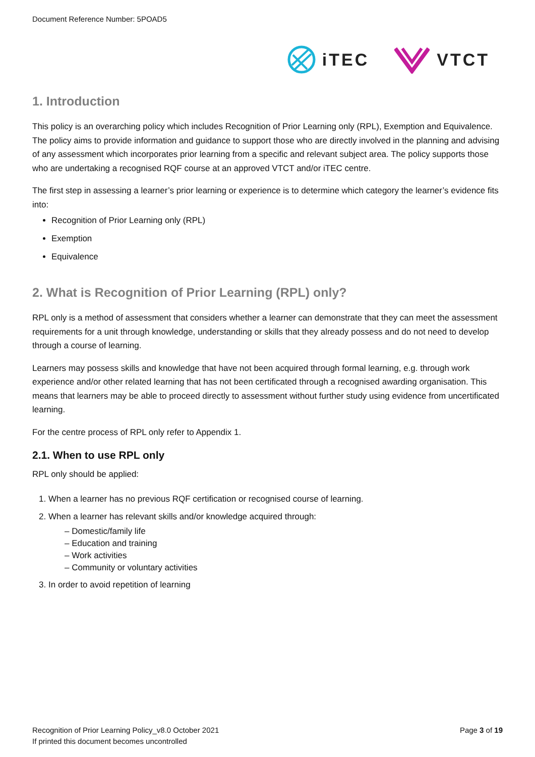Document Reference Number: 5POAD5
iTEC VTCT
1. Introduction
This policy is an overarching policy which includes Recognition of Prior Learning only (RPL), Exemption and Equivalence. The policy aims to provide information and guidance to support those who are directly involved in the planning and advising of any assessment which incorporates prior learning from a specific and relevant subject area. The policy supports those who are undertaking a recognised RQF course at an approved VTCT and/or iTEC centre.
The first step in assessing a learner’s prior learning or experience is to determine which category the learner’s evidence fits into:
Recognition of Prior Learning only (RPL)
Exemption
Equivalence
2. What is Recognition of Prior Learning (RPL) only?
RPL only is a method of assessment that considers whether a learner can demonstrate that they can meet the assessment requirements for a unit through knowledge, understanding or skills that they already possess and do not need to develop through a course of learning.
Learners may possess skills and knowledge that have not been acquired through formal learning, e.g. through work experience and/or other related learning that has not been certificated through a recognised awarding organisation. This means that learners may be able to proceed directly to assessment without further study using evidence from uncertificated learning.
For the centre process of RPL only refer to Appendix 1.
2.1. When to use RPL only
RPL only should be applied:
1. When a learner has no previous RQF certification or recognised course of learning.
2. When a learner has relevant skills and/or knowledge acquired through:
‒ Domestic/family life
‒ Education and training
‒ Work activities
‒ Community or voluntary activities
3. In order to avoid repetition of learning
Recognition of Prior Learning Policy_v8.0 October 2021
If printed this document becomes uncontrolled
Page 3 of 19